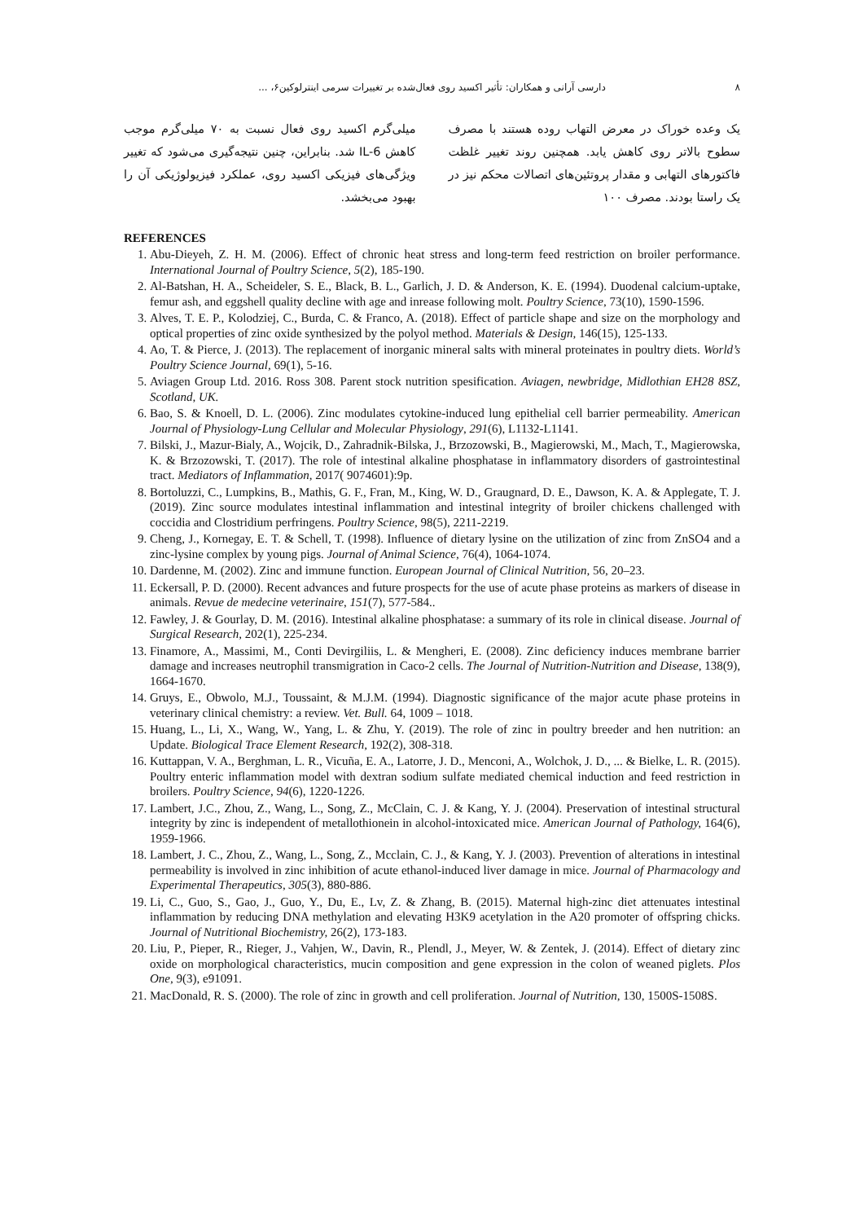۸ دارسی آرانی و همکاران: تأثیر اکسید روی فعال‌شده بر تغییرات سرمی اینترلوکین۶، ...
یک وعده خوراک در معرض التهاب روده هستند با مصرف سطوح بالاتر روی کاهش یابد. همچنین روند تغییر غلظت فاکتورهای التهابی و مقدار پروتئین‌های اتصالات محکم نیز در یک راستا بودند. مصرف ۱۰۰
میلی‌گرم اکسید روی فعال نسبت به ۷۰ میلی‌گرم موجب کاهش IL-6 شد. بنابراین، چنین نتیجه‌گیری می‌شود که تغییر ویژگی‌های فیزیکی اکسید روی، عملکرد فیزیولوژیکی آن را بهبود می‌بخشد.
REFERENCES
1. Abu-Dieyeh, Z. H. M. (2006). Effect of chronic heat stress and long-term feed restriction on broiler performance. International Journal of Poultry Science, 5(2), 185-190.
2. Al-Batshan, H. A., Scheideler, S. E., Black, B. L., Garlich, J. D. & Anderson, K. E. (1994). Duodenal calcium-uptake, femur ash, and eggshell quality decline with age and inrease following molt. Poultry Science, 73(10), 1590-1596.
3. Alves, T. E. P., Kolodziej, C., Burda, C. & Franco, A. (2018). Effect of particle shape and size on the morphology and optical properties of zinc oxide synthesized by the polyol method. Materials & Design, 146(15), 125-133.
4. Ao, T. & Pierce, J. (2013). The replacement of inorganic mineral salts with mineral proteinates in poultry diets. World’s Poultry Science Journal, 69(1), 5-16.
5. Aviagen Group Ltd. 2016. Ross 308. Parent stock nutrition spesification. Aviagen, newbridge, Midlothian EH28 8SZ, Scotland, UK.
6. Bao, S. & Knoell, D. L. (2006). Zinc modulates cytokine-induced lung epithelial cell barrier permeability. American Journal of Physiology-Lung Cellular and Molecular Physiology, 291(6), L1132-L1141.
7. Bilski, J., Mazur-Bialy, A., Wojcik, D., Zahradnik-Bilska, J., Brzozowski, B., Magierowski, M., Mach, T., Magierowska, K. & Brzozowski, T. (2017). The role of intestinal alkaline phosphatase in inflammatory disorders of gastrointestinal tract. Mediators of Inflammation, 2017( 9074601):9p.
8. Bortoluzzi, C., Lumpkins, B., Mathis, G. F., Fran, M., King, W. D., Graugnard, D. E., Dawson, K. A. & Applegate, T. J. (2019). Zinc source modulates intestinal inflammation and intestinal integrity of broiler chickens challenged with coccidia and Clostridium perfringens. Poultry Science, 98(5), 2211-2219.
9. Cheng, J., Kornegay, E. T. & Schell, T. (1998). Influence of dietary lysine on the utilization of zinc from ZnSO4 and a zinc-lysine complex by young pigs. Journal of Animal Science, 76(4), 1064-1074.
10. Dardenne, M. (2002). Zinc and immune function. European Journal of Clinical Nutrition, 56, 20–23.
11. Eckersall, P. D. (2000). Recent advances and future prospects for the use of acute phase proteins as markers of disease in animals. Revue de medecine veterinaire, 151(7), 577-584..
12. Fawley, J. & Gourlay, D. M. (2016). Intestinal alkaline phosphatase: a summary of its role in clinical disease. Journal of Surgical Research, 202(1), 225-234.
13. Finamore, A., Massimi, M., Conti Devirgiliis, L. & Mengheri, E. (2008). Zinc deficiency induces membrane barrier damage and increases neutrophil transmigration in Caco-2 cells. The Journal of Nutrition-Nutrition and Disease, 138(9), 1664-1670.
14. Gruys, E., Obwolo, M.J., Toussaint, & M.J.M. (1994). Diagnostic significance of the major acute phase proteins in veterinary clinical chemistry: a review. Vet. Bull. 64, 1009 – 1018.
15. Huang, L., Li, X., Wang, W., Yang, L. & Zhu, Y. (2019). The role of zinc in poultry breeder and hen nutrition: an Update. Biological Trace Element Research, 192(2), 308-318.
16. Kuttappan, V. A., Berghman, L. R., Vicuña, E. A., Latorre, J. D., Menconi, A., Wolchok, J. D., ... & Bielke, L. R. (2015). Poultry enteric inflammation model with dextran sodium sulfate mediated chemical induction and feed restriction in broilers. Poultry Science, 94(6), 1220-1226.
17. Lambert, J.C., Zhou, Z., Wang, L., Song, Z., McClain, C. J. & Kang, Y. J. (2004). Preservation of intestinal structural integrity by zinc is independent of metallothionein in alcohol-intoxicated mice. American Journal of Pathology, 164(6), 1959-1966.
18. Lambert, J. C., Zhou, Z., Wang, L., Song, Z., Mcclain, C. J., & Kang, Y. J. (2003). Prevention of alterations in intestinal permeability is involved in zinc inhibition of acute ethanol-induced liver damage in mice. Journal of Pharmacology and Experimental Therapeutics, 305(3), 880-886.
19. Li, C., Guo, S., Gao, J., Guo, Y., Du, E., Lv, Z. & Zhang, B. (2015). Maternal high-zinc diet attenuates intestinal inflammation by reducing DNA methylation and elevating H3K9 acetylation in the A20 promoter of offspring chicks. Journal of Nutritional Biochemistry, 26(2), 173-183.
20. Liu, P., Pieper, R., Rieger, J., Vahjen, W., Davin, R., Plendl, J., Meyer, W. & Zentek, J. (2014). Effect of dietary zinc oxide on morphological characteristics, mucin composition and gene expression in the colon of weaned piglets. Plos One, 9(3), e91091.
21. MacDonald, R. S. (2000). The role of zinc in growth and cell proliferation. Journal of Nutrition, 130, 1500S-1508S.